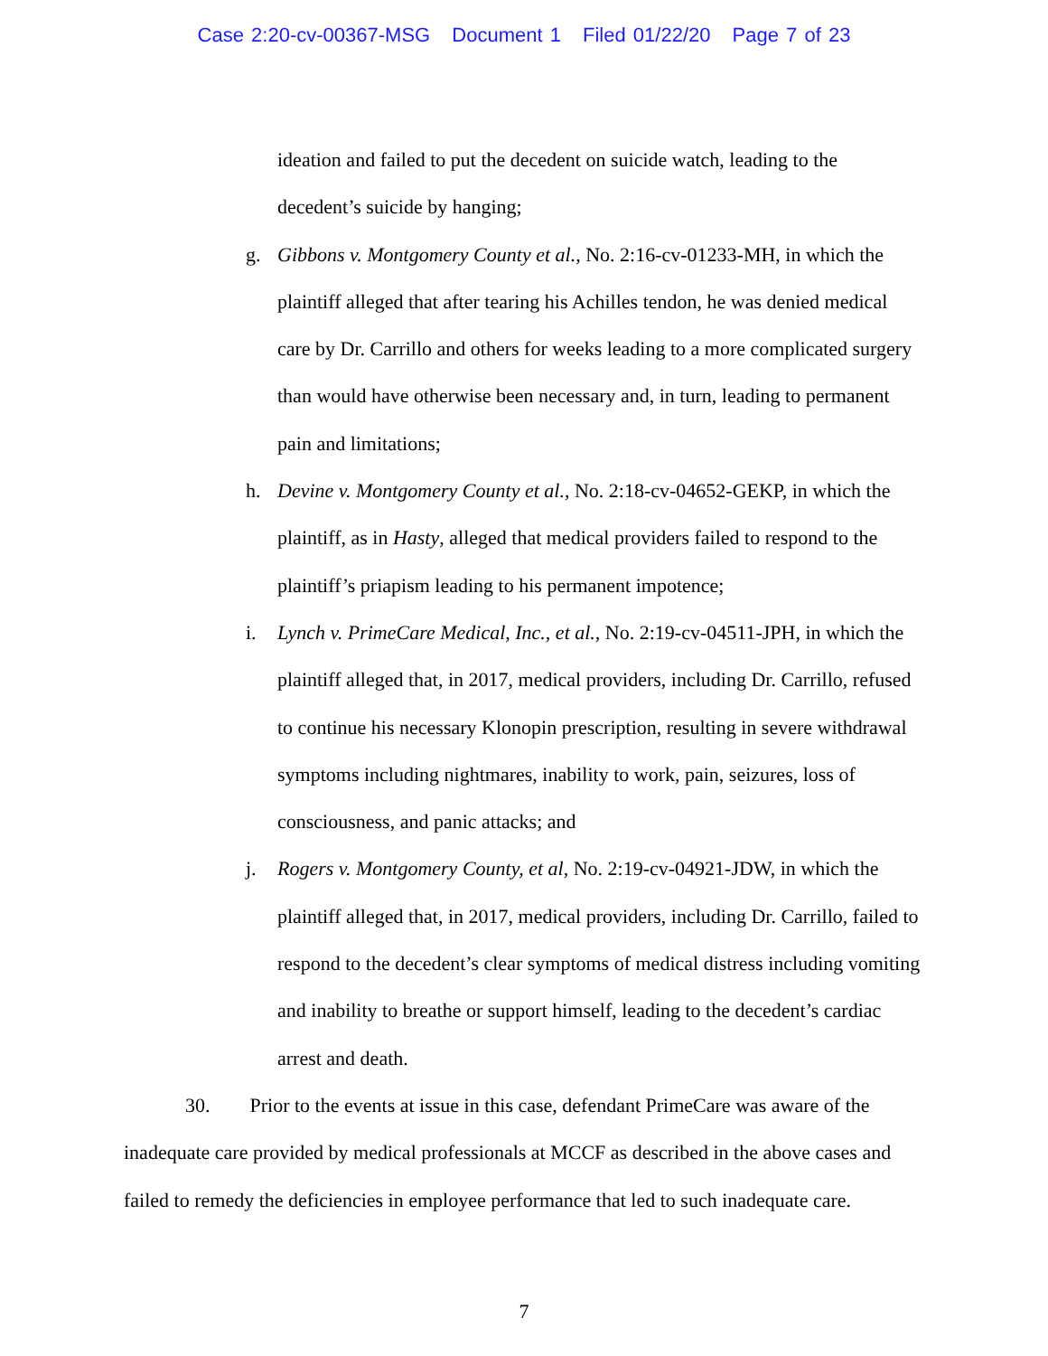Case 2:20-cv-00367-MSG Document 1 Filed 01/22/20 Page 7 of 23
ideation and failed to put the decedent on suicide watch, leading to the decedent’s suicide by hanging;
g. Gibbons v. Montgomery County et al., No. 2:16-cv-01233-MH, in which the plaintiff alleged that after tearing his Achilles tendon, he was denied medical care by Dr. Carrillo and others for weeks leading to a more complicated surgery than would have otherwise been necessary and, in turn, leading to permanent pain and limitations;
h. Devine v. Montgomery County et al., No. 2:18-cv-04652-GEKP, in which the plaintiff, as in Hasty, alleged that medical providers failed to respond to the plaintiff’s priapism leading to his permanent impotence;
i. Lynch v. PrimeCare Medical, Inc., et al., No. 2:19-cv-04511-JPH, in which the plaintiff alleged that, in 2017, medical providers, including Dr. Carrillo, refused to continue his necessary Klonopin prescription, resulting in severe withdrawal symptoms including nightmares, inability to work, pain, seizures, loss of consciousness, and panic attacks; and
j. Rogers v. Montgomery County, et al, No. 2:19-cv-04921-JDW, in which the plaintiff alleged that, in 2017, medical providers, including Dr. Carrillo, failed to respond to the decedent’s clear symptoms of medical distress including vomiting and inability to breathe or support himself, leading to the decedent’s cardiac arrest and death.
30. Prior to the events at issue in this case, defendant PrimeCare was aware of the inadequate care provided by medical professionals at MCCF as described in the above cases and failed to remedy the deficiencies in employee performance that led to such inadequate care.
7